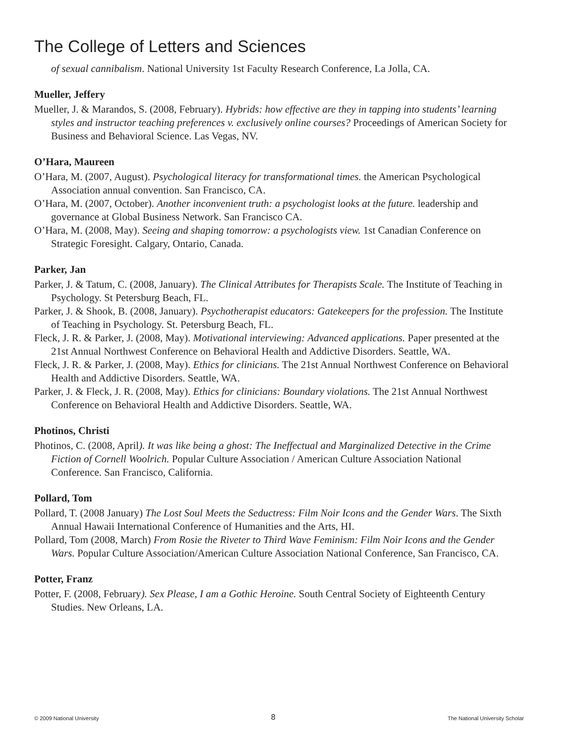The College of Letters and Sciences
of sexual cannibalism. National University 1st Faculty Research Conference, La Jolla, CA.
Mueller, Jeffery
Mueller, J. & Marandos, S. (2008, February). Hybrids: how effective are they in tapping into students’ learning styles and instructor teaching preferences v. exclusively online courses? Proceedings of American Society for Business and Behavioral Science. Las Vegas, NV.
O’Hara, Maureen
O’Hara, M. (2007, August). Psychological literacy for transformational times. the American Psychological Association annual convention. San Francisco, CA.
O’Hara, M. (2007, October). Another inconvenient truth: a psychologist looks at the future. leadership and governance at Global Business Network. San Francisco CA.
O’Hara, M. (2008, May). Seeing and shaping tomorrow: a psychologists view. 1st Canadian Conference on Strategic Foresight. Calgary, Ontario, Canada.
Parker, Jan
Parker, J. & Tatum, C. (2008, January). The Clinical Attributes for Therapists Scale. The Institute of Teaching in Psychology. St Petersburg Beach, FL.
Parker, J. & Shook, B. (2008, January). Psychotherapist educators: Gatekeepers for the profession. The Institute of Teaching in Psychology. St. Petersburg Beach, FL.
Fleck, J. R. & Parker, J. (2008, May). Motivational interviewing: Advanced applications. Paper presented at the 21st Annual Northwest Conference on Behavioral Health and Addictive Disorders. Seattle, WA.
Fleck, J. R. & Parker, J. (2008, May). Ethics for clinicians. The 21st Annual Northwest Conference on Behavioral Health and Addictive Disorders. Seattle, WA.
Parker, J. & Fleck, J. R. (2008, May). Ethics for clinicians: Boundary violations. The 21st Annual Northwest Conference on Behavioral Health and Addictive Disorders. Seattle, WA.
Photinos, Christi
Photinos, C. (2008, April). It was like being a ghost: The Ineffectual and Marginalized Detective in the Crime Fiction of Cornell Woolrich. Popular Culture Association / American Culture Association National Conference. San Francisco, California.
Pollard, Tom
Pollard, T. (2008 January) The Lost Soul Meets the Seductress: Film Noir Icons and the Gender Wars. The Sixth Annual Hawaii International Conference of Humanities and the Arts, HI.
Pollard, Tom (2008, March) From Rosie the Riveter to Third Wave Feminism: Film Noir Icons and the Gender Wars. Popular Culture Association/American Culture Association National Conference, San Francisco, CA.
Potter, Franz
Potter, F. (2008, February). Sex Please, I am a Gothic Heroine. South Central Society of Eighteenth Century Studies. New Orleans, LA.
© 2009 National University 8 The National University Scholar